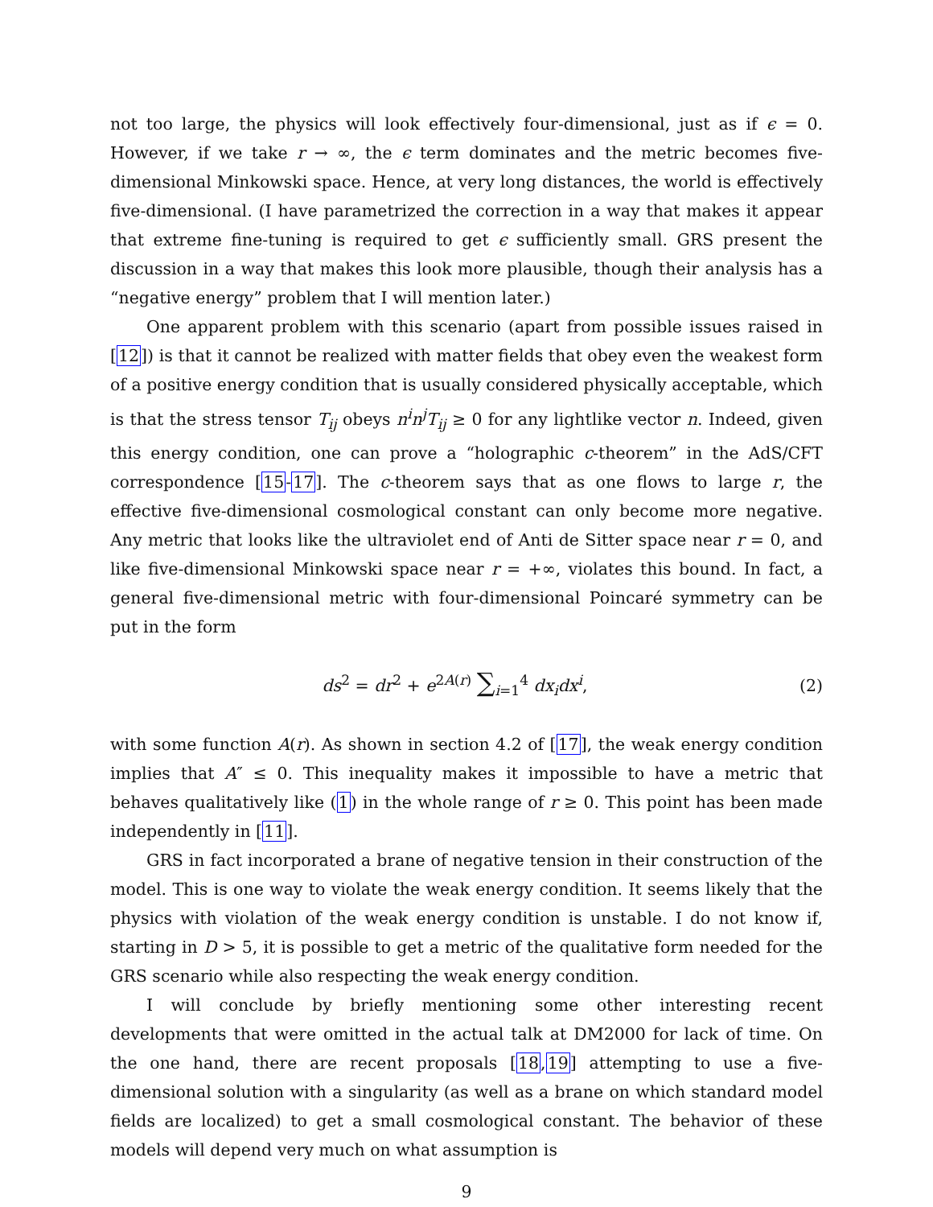not too large, the physics will look effectively four-dimensional, just as if ϵ = 0. However, if we take r → ∞, the ϵ term dominates and the metric becomes five-dimensional Minkowski space. Hence, at very long distances, the world is effectively five-dimensional. (I have parametrized the correction in a way that makes it appear that extreme fine-tuning is required to get ϵ sufficiently small. GRS present the discussion in a way that makes this look more plausible, though their analysis has a “negative energy” problem that I will mention later.)
One apparent problem with this scenario (apart from possible issues raised in [12]) is that it cannot be realized with matter fields that obey even the weakest form of a positive energy condition that is usually considered physically acceptable, which is that the stress tensor T<sub>ij</sub> obeys n<sup>i</sup>n<sup>j</sup>T<sub>ij</sub> ≥ 0 for any lightlike vector n. Indeed, given this energy condition, one can prove a “holographic c-theorem” in the AdS/CFT correspondence [15-17]. The c-theorem says that as one flows to large r, the effective five-dimensional cosmological constant can only become more negative. Any metric that looks like the ultraviolet end of Anti de Sitter space near r = 0, and like five-dimensional Minkowski space near r = +∞, violates this bound. In fact, a general five-dimensional metric with four-dimensional Poincaré symmetry can be put in the form
ds<sup>2</sup> = dr<sup>2</sup> + e<sup>2A(r)</sup> ∑<sub>i=1</sub><sup>4</sup> dx<sub>i</sub>dx<sup>i</sup>,
(2)
with some function A(r). As shown in section 4.2 of [17], the weak energy condition implies that A″ ≤ 0. This inequality makes it impossible to have a metric that behaves qualitatively like (1) in the whole range of r ≥ 0. This point has been made independently in [11].
GRS in fact incorporated a brane of negative tension in their construction of the model. This is one way to violate the weak energy condition. It seems likely that the physics with violation of the weak energy condition is unstable. I do not know if, starting in D > 5, it is possible to get a metric of the qualitative form needed for the GRS scenario while also respecting the weak energy condition.
I will conclude by briefly mentioning some other interesting recent developments that were omitted in the actual talk at DM2000 for lack of time. On the one hand, there are recent proposals [18,19] attempting to use a five-dimensional solution with a singularity (as well as a brane on which standard model fields are localized) to get a small cosmological constant. The behavior of these models will depend very much on what assumption is
9